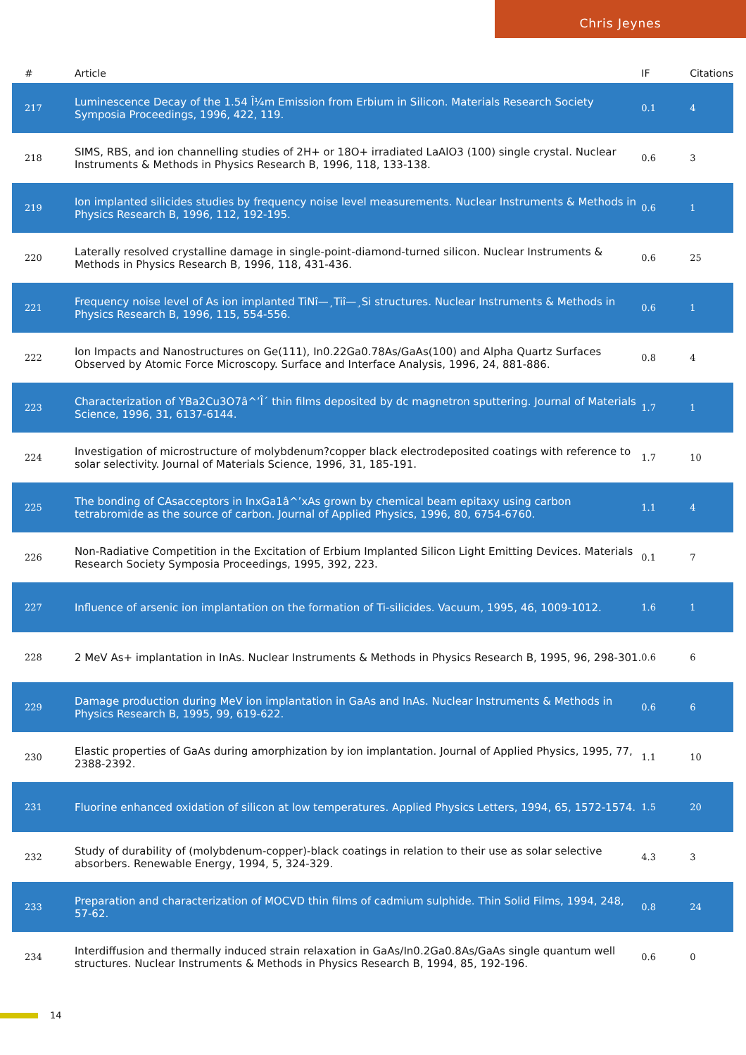Chris Jeynes
| # | Article | IF | Citations |
| --- | --- | --- | --- |
| 217 | Luminescence Decay of the 1.54 Î¼m Emission from Erbium in Silicon. Materials Research Society Symposia Proceedings, 1996, 422, 119. | 0.1 | 4 |
| 218 | SIMS, RBS, and ion channelling studies of 2H+ or 18O+ irradiated LaAlO3 (100) single crystal. Nuclear Instruments & Methods in Physics Research B, 1996, 118, 133-138. | 0.6 | 3 |
| 219 | Ion implanted silicides studies by frequency noise level measurements. Nuclear Instruments & Methods in Physics Research B, 1996, 112, 192-195. | 0.6 | 1 |
| 220 | Laterally resolved crystalline damage in single-point-diamond-turned silicon. Nuclear Instruments & Methods in Physics Research B, 1996, 118, 431-436. | 0.6 | 25 |
| 221 | Frequency noise level of As ion implanted TiNî—¸Tiî—¸Si structures. Nuclear Instruments & Methods in Physics Research B, 1996, 115, 554-556. | 0.6 | 1 |
| 222 | Ion Impacts and Nanostructures on Ge(111), In0.22Ga0.78As/GaAs(100) and Alpha Quartz Surfaces Observed by Atomic Force Microscopy. Surface and Interface Analysis, 1996, 24, 881-886. | 0.8 | 4 |
| 223 | Characterization of YBa2Cu3O7â^’Î´ thin films deposited by dc magnetron sputtering. Journal of Materials Science, 1996, 31, 6137-6144. | 1.7 | 1 |
| 224 | Investigation of microstructure of molybdenum?copper black electrodeposited coatings with reference to solar selectivity. Journal of Materials Science, 1996, 31, 185-191. | 1.7 | 10 |
| 225 | The bonding of CAsacceptors in InxGa1â^’xAs grown by chemical beam epitaxy using carbon tetrabromide as the source of carbon. Journal of Applied Physics, 1996, 80, 6754-6760. | 1.1 | 4 |
| 226 | Non-Radiative Competition in the Excitation of Erbium Implanted Silicon Light Emitting Devices. Materials Research Society Symposia Proceedings, 1995, 392, 223. | 0.1 | 7 |
| 227 | Influence of arsenic ion implantation on the formation of Ti-silicides. Vacuum, 1995, 46, 1009-1012. | 1.6 | 1 |
| 228 | 2 MeV As+ implantation in InAs. Nuclear Instruments & Methods in Physics Research B, 1995, 96, 298-301. | 0.6 | 6 |
| 229 | Damage production during MeV ion implantation in GaAs and InAs. Nuclear Instruments & Methods in Physics Research B, 1995, 99, 619-622. | 0.6 | 6 |
| 230 | Elastic properties of GaAs during amorphization by ion implantation. Journal of Applied Physics, 1995, 77, 2388-2392. | 1.1 | 10 |
| 231 | Fluorine enhanced oxidation of silicon at low temperatures. Applied Physics Letters, 1994, 65, 1572-1574. | 1.5 | 20 |
| 232 | Study of durability of (molybdenum-copper)-black coatings in relation to their use as solar selective absorbers. Renewable Energy, 1994, 5, 324-329. | 4.3 | 3 |
| 233 | Preparation and characterization of MOCVD thin films of cadmium sulphide. Thin Solid Films, 1994, 248, 57-62. | 0.8 | 24 |
| 234 | Interdiffusion and thermally induced strain relaxation in GaAs/In0.2Ga0.8As/GaAs single quantum well structures. Nuclear Instruments & Methods in Physics Research B, 1994, 85, 192-196. | 0.6 | 0 |
14